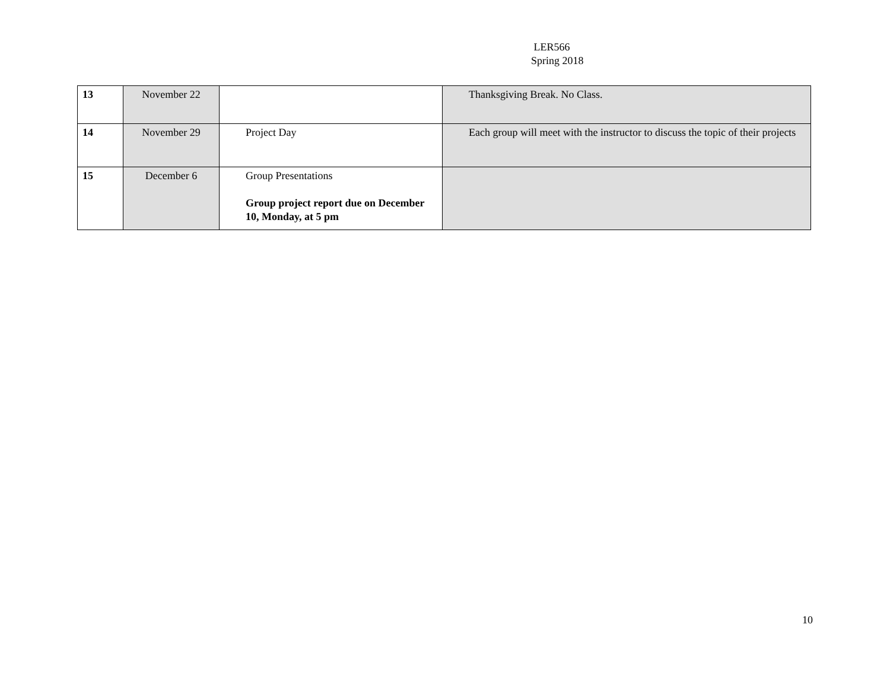LER566
Spring 2018
| 13 | November 22 | | Thanksgiving Break. No Class. |
| 14 | November 29 | Project Day | Each group will meet with the instructor to discuss the topic of their projects |
| 15 | December 6 | Group Presentations Group project report due on December 10, Monday, at 5 pm | |
10